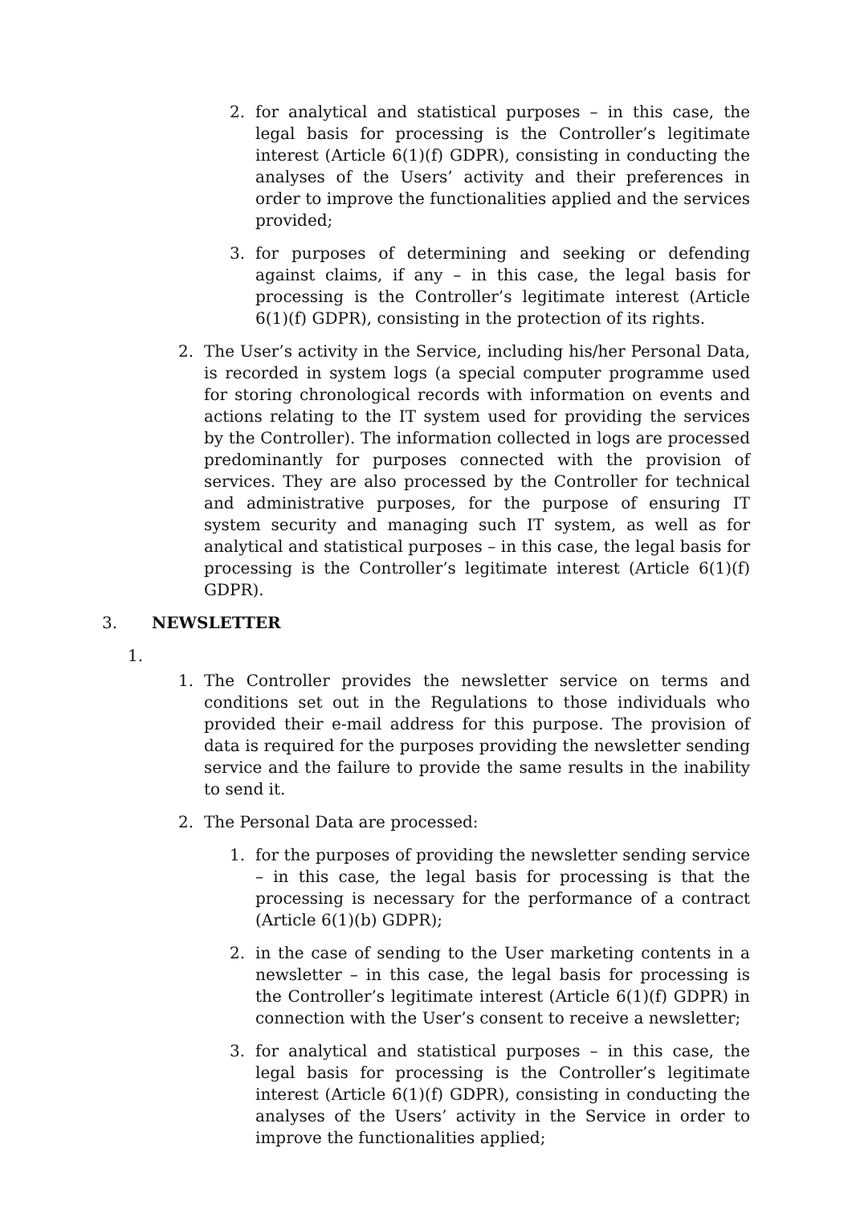2. for analytical and statistical purposes – in this case, the legal basis for processing is the Controller’s legitimate interest (Article 6(1)(f) GDPR), consisting in conducting the analyses of the Users’ activity and their preferences in order to improve the functionalities applied and the services provided;
3. for purposes of determining and seeking or defending against claims, if any – in this case, the legal basis for processing is the Controller’s legitimate interest (Article 6(1)(f) GDPR), consisting in the protection of its rights.
2. The User’s activity in the Service, including his/her Personal Data, is recorded in system logs (a special computer programme used for storing chronological records with information on events and actions relating to the IT system used for providing the services by the Controller). The information collected in logs are processed predominantly for purposes connected with the provision of services. They are also processed by the Controller for technical and administrative purposes, for the purpose of ensuring IT system security and managing such IT system, as well as for analytical and statistical purposes – in this case, the legal basis for processing is the Controller’s legitimate interest (Article 6(1)(f) GDPR).
3. NEWSLETTER
1.
1. The Controller provides the newsletter service on terms and conditions set out in the Regulations to those individuals who provided their e-mail address for this purpose. The provision of data is required for the purposes providing the newsletter sending service and the failure to provide the same results in the inability to send it.
2. The Personal Data are processed:
1. for the purposes of providing the newsletter sending service – in this case, the legal basis for processing is that the processing is necessary for the performance of a contract (Article 6(1)(b) GDPR);
2. in the case of sending to the User marketing contents in a newsletter – in this case, the legal basis for processing is the Controller’s legitimate interest (Article 6(1)(f) GDPR) in connection with the User’s consent to receive a newsletter;
3. for analytical and statistical purposes – in this case, the legal basis for processing is the Controller’s legitimate interest (Article 6(1)(f) GDPR), consisting in conducting the analyses of the Users’ activity in the Service in order to improve the functionalities applied;